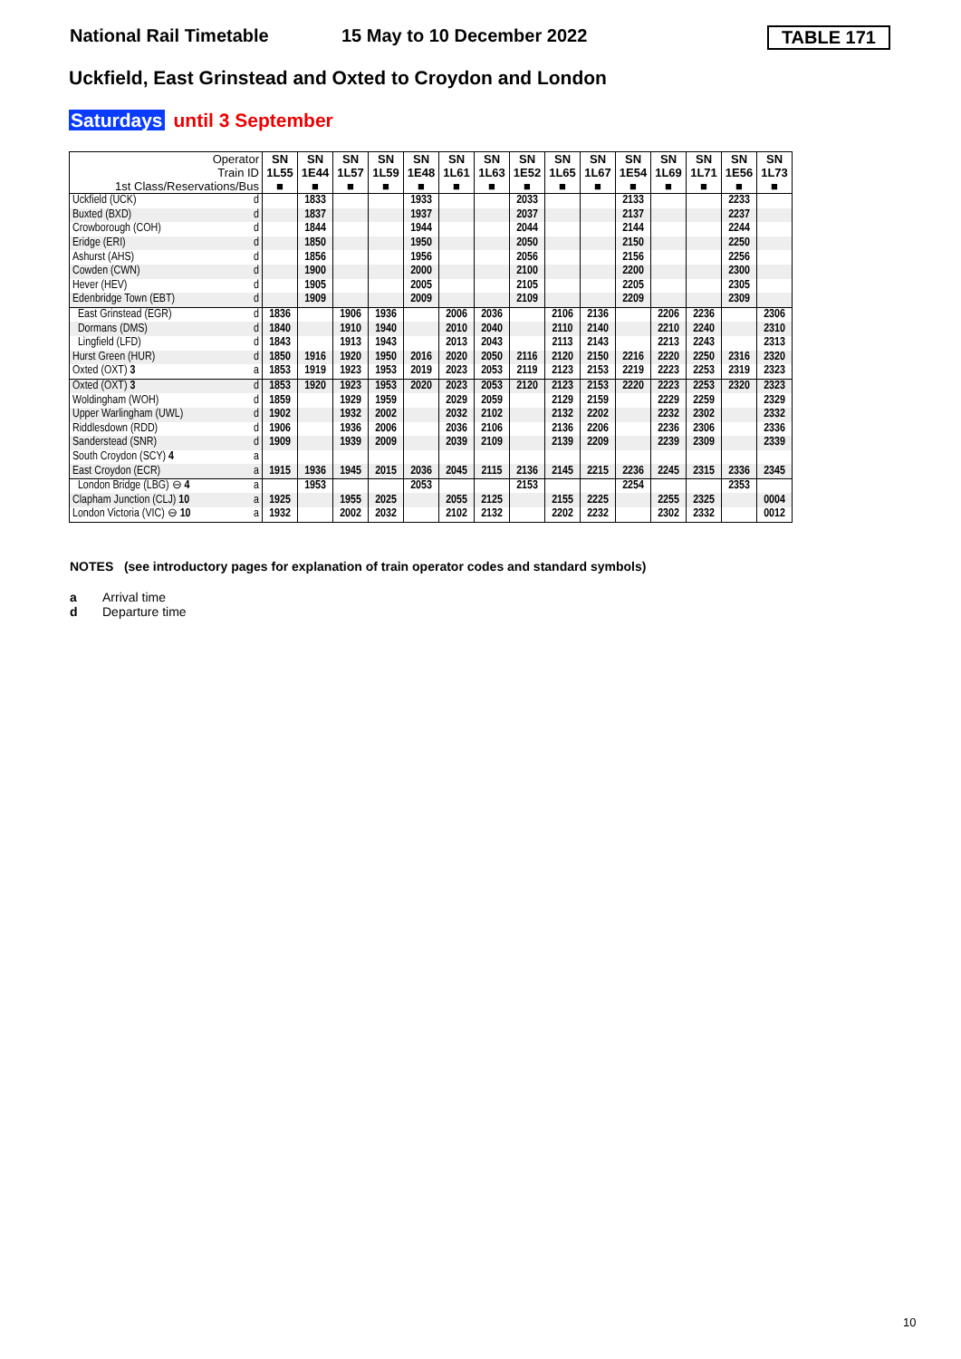National Rail Timetable 15 May to 10 December 2022 TABLE 171
Uckfield, East Grinstead and Oxted to Croydon and London
Saturdays until 3 September
| Operator Train ID 1st Class/Reservations/Bus | | SN 1L55 ■ | SN 1E44 ■ | SN 1L57 ■ | SN 1L59 ■ | SN 1E48 ■ | SN 1L61 ■ | SN 1L63 ■ | SN 1E52 ■ | SN 1L65 ■ | SN 1L67 ■ | SN 1E54 ■ | SN 1L69 ■ | SN 1L71 ■ | SN 1E56 ■ | SN 1L73 ■ |
| --- | --- | --- | --- | --- | --- | --- | --- | --- | --- | --- | --- | --- | --- | --- | --- | --- |
| Uckfield (UCK) | d | | 1833 | | | 1933 | | | 2033 | | | 2133 | | | 2233 | |
| Buxted (BXD) | d | | 1837 | | | 1937 | | | 2037 | | | 2137 | | | 2237 | |
| Crowborough (COH) | d | | 1844 | | | 1944 | | | 2044 | | | 2144 | | | 2244 | |
| Eridge (ERI) | d | | 1850 | | | 1950 | | | 2050 | | | 2150 | | | 2250 | |
| Ashurst (AHS) | d | | 1856 | | | 1956 | | | 2056 | | | 2156 | | | 2256 | |
| Cowden (CWN) | d | | 1900 | | | 2000 | | | 2100 | | | 2200 | | | 2300 | |
| Hever (HEV) | d | | 1905 | | | 2005 | | | 2105 | | | 2205 | | | 2305 | |
| Edenbridge Town (EBT) | d | | 1909 | | | 2009 | | | 2109 | | | 2209 | | | 2309 | |
| East Grinstead (EGR) | d | 1836 | | 1906 | 1936 | | 2006 | 2036 | | 2106 | 2136 | | 2206 | 2236 | | 2306 |
| Dormans (DMS) | d | 1840 | | 1910 | 1940 | | 2010 | 2040 | | 2110 | 2140 | | 2210 | 2240 | | 2310 |
| Lingfield (LFD) | d | 1843 | | 1913 | 1943 | | 2013 | 2043 | | 2113 | 2143 | | 2213 | 2243 | | 2313 |
| Hurst Green (HUR) | d | 1850 | 1916 | 1920 | 1950 | 2016 | 2020 | 2050 | 2116 | 2120 | 2150 | 2216 | 2220 | 2250 | 2316 | 2320 |
| Oxted (OXT) 3 | a | 1853 | 1919 | 1923 | 1953 | 2019 | 2023 | 2053 | 2119 | 2123 | 2153 | 2219 | 2223 | 2253 | 2319 | 2323 |
| Oxted (OXT) 3 | d | 1853 | 1920 | 1923 | 1953 | 2020 | 2023 | 2053 | 2120 | 2123 | 2153 | 2220 | 2223 | 2253 | 2320 | 2323 |
| Woldingham (WOH) | d | 1859 | | 1929 | 1959 | | 2029 | 2059 | | 2129 | 2159 | | 2229 | 2259 | | 2329 |
| Upper Warlingham (UWL) | d | 1902 | | 1932 | 2002 | | 2032 | 2102 | | 2132 | 2202 | | 2232 | 2302 | | 2332 |
| Riddlesdown (RDD) | d | 1906 | | 1936 | 2006 | | 2036 | 2106 | | 2136 | 2206 | | 2236 | 2306 | | 2336 |
| Sanderstead (SNR) | d | 1909 | | 1939 | 2009 | | 2039 | 2109 | | 2139 | 2209 | | 2239 | 2309 | | 2339 |
| South Croydon (SCY) 4 | a | | | | | | | | | | | | | | | |
| East Croydon (ECR) | a | 1915 | 1936 | 1945 | 2015 | 2036 | 2045 | 2115 | 2136 | 2145 | 2215 | 2236 | 2245 | 2315 | 2336 | 2345 |
| London Bridge (LBG) ⊖ 4 | a | | 1953 | | | 2053 | | | 2153 | | | 2254 | | | 2353 | |
| Clapham Junction (CLJ) 10 | a | 1925 | | 1955 | 2025 | | 2055 | 2125 | | 2155 | 2225 | | 2255 | 2325 | | 0004 |
| London Victoria (VIC) ⊖ 10 | a | 1932 | | 2002 | 2032 | | 2102 | 2132 | | 2202 | 2232 | | 2302 | 2332 | | 0012 |
NOTES (see introductory pages for explanation of train operator codes and standard symbols)
a Arrival time
d Departure time
10